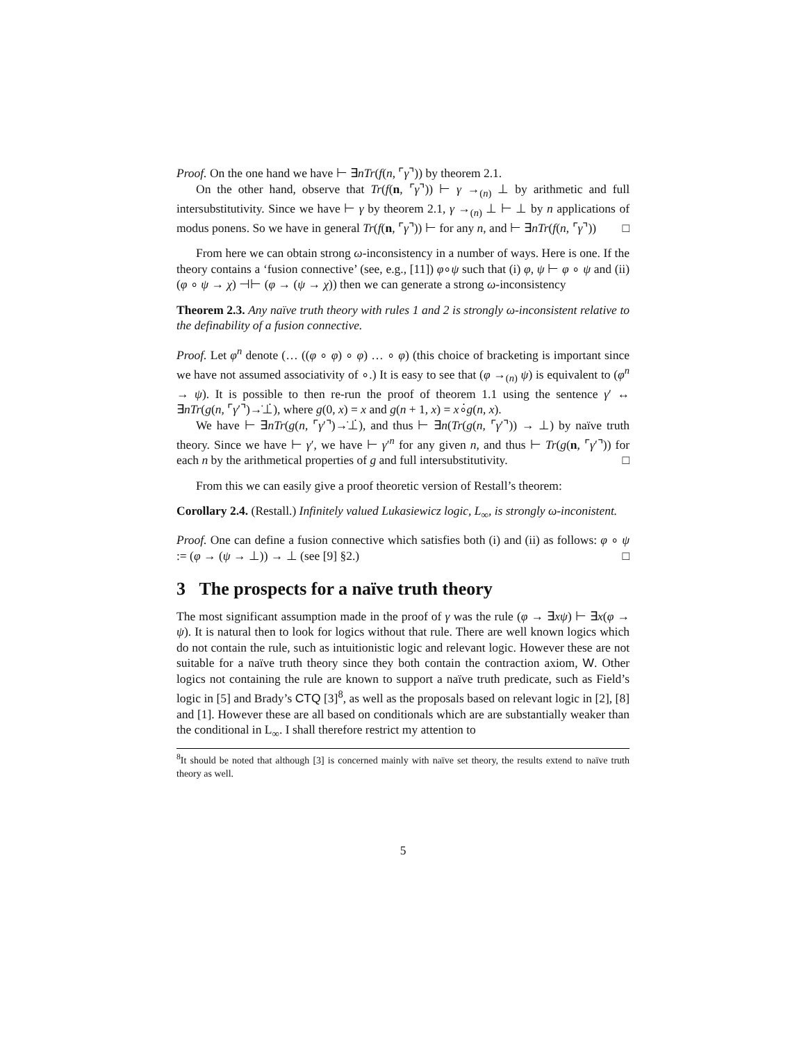Proof. On the one hand we have ⊢ ∃nTr(f(n, ⌜γ⌝)) by theorem 2.1.
On the other hand, observe that Tr(f(n, ⌜γ⌝)) ⊢ γ →<sub>(n)</sub> ⊥ by arithmetic and full intersubstitutivity. Since we have ⊢ γ by theorem 2.1, γ →<sub>(n)</sub> ⊥ ⊢ ⊥ by n applications of modus ponens. So we have in general Tr(f(n, ⌜γ⌝)) ⊢ for any n, and ⊢ ∃nTr(f(n, ⌜γ⌝)) □
From here we can obtain strong ω-inconsistency in a number of ways. Here is one. If the theory contains a ‘fusion connective’ (see, e.g., [11]) φ∘ψ such that (i) φ, ψ ⊢ φ ∘ ψ and (ii) (φ ∘ ψ → χ) ⊣⊢ (φ → (ψ → χ)) then we can generate a strong ω-inconsistency
Theorem 2.3. Any naïve truth theory with rules 1 and 2 is strongly ω-inconsistent relative to the definability of a fusion connective.
Proof. Let φ<sup>n</sup> denote (… ((φ ∘ φ) ∘ φ) … ∘ φ) (this choice of bracketing is important since we have not assumed associativity of ∘.) It is easy to see that (φ →<sub>(n)</sub> ψ) is equivalent to (φ<sup>n</sup> → ψ). It is possible to then re-run the proof of theorem 1.1 using the sentence γ′ ↔ ∃nTr(g(n, ⌜γ′⌝)→̇⊥̇), where g(0, x) = x and g(n + 1, x) = x∘̇g(n, x).
We have ⊢ ∃nTr(g(n, ⌜γ′⌝)→̇⊥̇), and thus ⊢ ∃n(Tr(g(n, ⌜γ′⌝)) → ⊥) by naïve truth theory. Since we have ⊢ γ′, we have ⊢ γ′<sup>n</sup> for any given n, and thus ⊢ Tr(g(n, ⌜γ′⌝)) for each n by the arithmetical properties of g and full intersubstitutivity. □
From this we can easily give a proof theoretic version of Restall’s theorem:
Corollary 2.4. (Restall.) Infinitely valued Lukasiewicz logic, L<sub>∞</sub>, is strongly ω-inconistent.
Proof. One can define a fusion connective which satisfies both (i) and (ii) as follows: φ ∘ ψ := (φ → (ψ → ⊥)) → ⊥ (see [9] §2.) □
3 The prospects for a naïve truth theory
The most significant assumption made in the proof of γ was the rule (φ → ∃xψ) ⊢ ∃x(φ → ψ). It is natural then to look for logics without that rule. There are well known logics which do not contain the rule, such as intuitionistic logic and relevant logic. However these are not suitable for a naïve truth theory since they both contain the contraction axiom, W. Other logics not containing the rule are known to support a naïve truth predicate, such as Field’s logic in [5] and Brady’s CTQ [3]<sup>8</sup>, as well as the proposals based on relevant logic in [2], [8] and [1]. However these are all based on conditionals which are are substantially weaker than the conditional in L<sub>∞</sub>. I shall therefore restrict my attention to
<sup>8</sup> It should be noted that although [3] is concerned mainly with naïve set theory, the results extend to naïve truth theory as well.
5